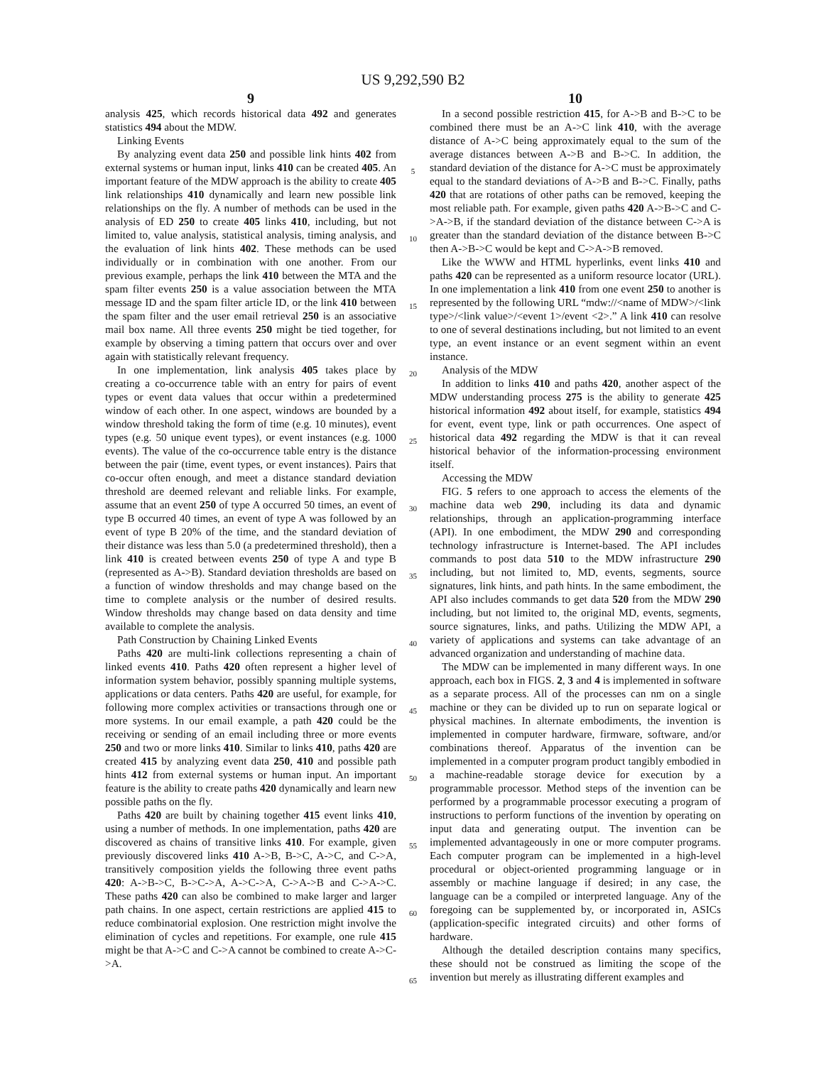US 9,292,590 B2
9
analysis 425, which records historical data 492 and generates statistics 494 about the MDW.
Linking Events
By analyzing event data 250 and possible link hints 402 from external systems or human input, links 410 can be created 405. An important feature of the MDW approach is the ability to create 405 link relationships 410 dynamically and learn new possible link relationships on the fly. A number of methods can be used in the analysis of ED 250 to create 405 links 410, including, but not limited to, value analysis, statistical analysis, timing analysis, and the evaluation of link hints 402. These methods can be used individually or in combination with one another. From our previous example, perhaps the link 410 between the MTA and the spam filter events 250 is a value association between the MTA message ID and the spam filter article ID, or the link 410 between the spam filter and the user email retrieval 250 is an associative mail box name. All three events 250 might be tied together, for example by observing a timing pattern that occurs over and over again with statistically relevant frequency.
In one implementation, link analysis 405 takes place by creating a co-occurrence table with an entry for pairs of event types or event data values that occur within a predetermined window of each other. In one aspect, windows are bounded by a window threshold taking the form of time (e.g. 10 minutes), event types (e.g. 50 unique event types), or event instances (e.g. 1000 events). The value of the co-occurrence table entry is the distance between the pair (time, event types, or event instances). Pairs that co-occur often enough, and meet a distance standard deviation threshold are deemed relevant and reliable links. For example, assume that an event 250 of type A occurred 50 times, an event of type B occurred 40 times, an event of type A was followed by an event of type B 20% of the time, and the standard deviation of their distance was less than 5.0 (a predetermined threshold), then a link 410 is created between events 250 of type A and type B (represented as A->B). Standard deviation thresholds are based on a function of window thresholds and may change based on the time to complete analysis or the number of desired results. Window thresholds may change based on data density and time available to complete the analysis.
Path Construction by Chaining Linked Events
Paths 420 are multi-link collections representing a chain of linked events 410. Paths 420 often represent a higher level of information system behavior, possibly spanning multiple systems, applications or data centers. Paths 420 are useful, for example, for following more complex activities or transactions through one or more systems. In our email example, a path 420 could be the receiving or sending of an email including three or more events 250 and two or more links 410. Similar to links 410, paths 420 are created 415 by analyzing event data 250, 410 and possible path hints 412 from external systems or human input. An important feature is the ability to create paths 420 dynamically and learn new possible paths on the fly.
Paths 420 are built by chaining together 415 event links 410, using a number of methods. In one implementation, paths 420 are discovered as chains of transitive links 410. For example, given previously discovered links 410 A->B, B->C, A->C, and C->A, transitively composition yields the following three event paths 420: A->B->C, B->C->A, A->C->A, C->A->B and C->A->C. These paths 420 can also be combined to make larger and larger path chains. In one aspect, certain restrictions are applied 415 to reduce combinatorial explosion. One restriction might involve the elimination of cycles and repetitions. For example, one rule 415 might be that A->C and C->A cannot be combined to create A->C->A.
5
10
15
20
25
30
35
40
45
50
55
60
65
10
In a second possible restriction 415, for A->B and B->C to be combined there must be an A->C link 410, with the average distance of A->C being approximately equal to the sum of the average distances between A->B and B->C. In addition, the standard deviation of the distance for A->C must be approximately equal to the standard deviations of A->B and B->C. Finally, paths 420 that are rotations of other paths can be removed, keeping the most reliable path. For example, given paths 420 A->B->C and C->A->B, if the standard deviation of the distance between C->A is greater than the standard deviation of the distance between B->C then A->B->C would be kept and C->A->B removed.
Like the WWW and HTML hyperlinks, event links 410 and paths 420 can be represented as a uniform resource locator (URL). In one implementation a link 410 from one event 250 to another is represented by the following URL “mdw://<name of MDW>/<link type>/<link value>/<event 1>/event <2>.” A link 410 can resolve to one of several destinations including, but not limited to an event type, an event instance or an event segment within an event instance.
Analysis of the MDW
In addition to links 410 and paths 420, another aspect of the MDW understanding process 275 is the ability to generate 425 historical information 492 about itself, for example, statistics 494 for event, event type, link or path occurrences. One aspect of historical data 492 regarding the MDW is that it can reveal historical behavior of the information-processing environment itself.
Accessing the MDW
FIG. 5 refers to one approach to access the elements of the machine data web 290, including its data and dynamic relationships, through an application-programming interface (API). In one embodiment, the MDW 290 and corresponding technology infrastructure is Internet-based. The API includes commands to post data 510 to the MDW infrastructure 290 including, but not limited to, MD, events, segments, source signatures, link hints, and path hints. In the same embodiment, the API also includes commands to get data 520 from the MDW 290 including, but not limited to, the original MD, events, segments, source signatures, links, and paths. Utilizing the MDW API, a variety of applications and systems can take advantage of an advanced organization and understanding of machine data.
The MDW can be implemented in many different ways. In one approach, each box in FIGS. 2, 3 and 4 is implemented in software as a separate process. All of the processes can nm on a single machine or they can be divided up to run on separate logical or physical machines. In alternate embodiments, the invention is implemented in computer hardware, firmware, software, and/or combinations thereof. Apparatus of the invention can be implemented in a computer program product tangibly embodied in a machine-readable storage device for execution by a programmable processor. Method steps of the invention can be performed by a programmable processor executing a program of instructions to perform functions of the invention by operating on input data and generating output. The invention can be implemented advantageously in one or more computer programs. Each computer program can be implemented in a high-level procedural or object-oriented programming language or in assembly or machine language if desired; in any case, the language can be a compiled or interpreted language. Any of the foregoing can be supplemented by, or incorporated in, ASICs (application-specific integrated circuits) and other forms of hardware.
Although the detailed description contains many specifics, these should not be construed as limiting the scope of the invention but merely as illustrating different examples and